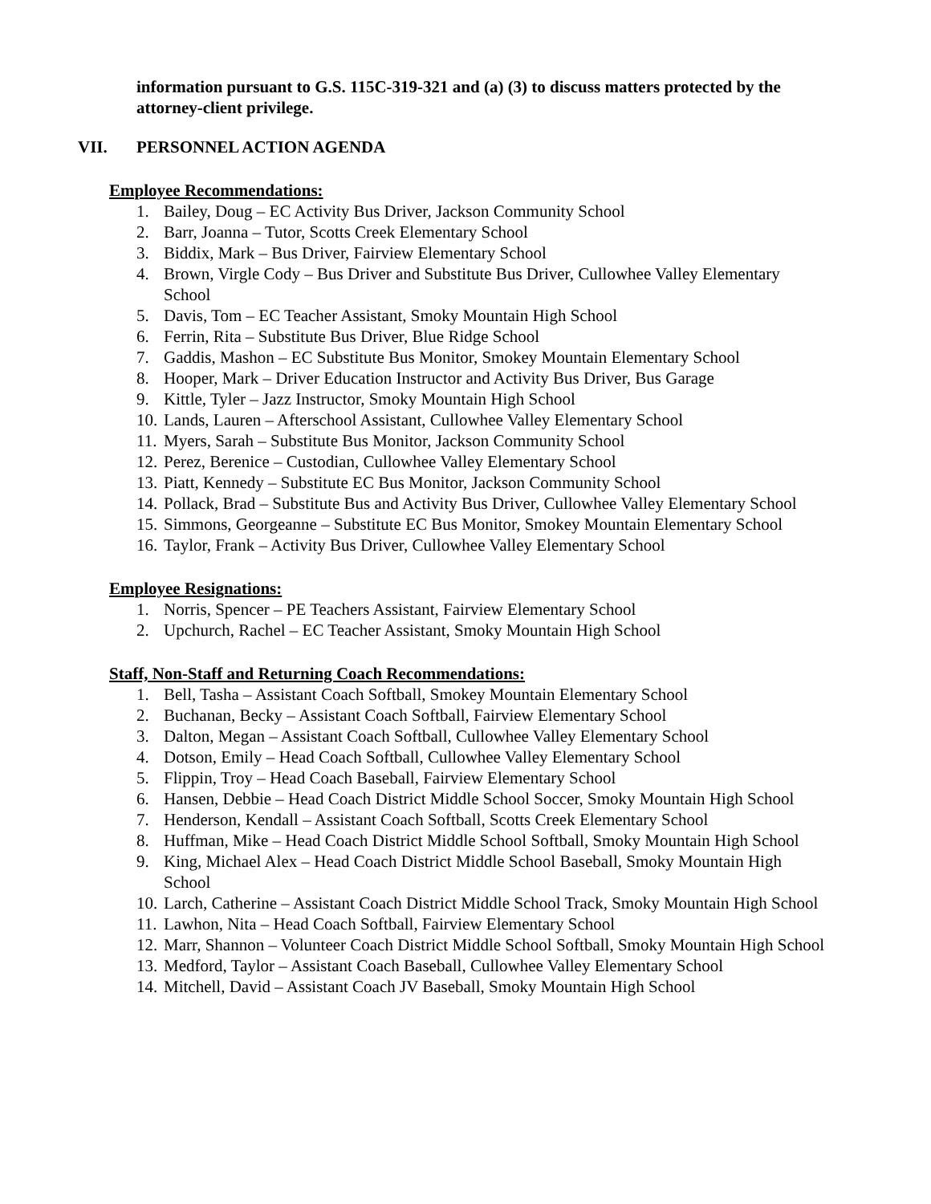information pursuant to G.S. 115C-319-321 and (a) (3) to discuss matters protected by the attorney-client privilege.
VII. PERSONNEL ACTION AGENDA
Employee Recommendations:
1. Bailey, Doug – EC Activity Bus Driver, Jackson Community School
2. Barr, Joanna – Tutor, Scotts Creek Elementary School
3. Biddix, Mark – Bus Driver, Fairview Elementary School
4. Brown, Virgle Cody – Bus Driver and Substitute Bus Driver, Cullowhee Valley Elementary School
5. Davis, Tom – EC Teacher Assistant, Smoky Mountain High School
6. Ferrin, Rita – Substitute Bus Driver, Blue Ridge School
7. Gaddis, Mashon – EC Substitute Bus Monitor, Smokey Mountain Elementary School
8. Hooper, Mark – Driver Education Instructor and Activity Bus Driver, Bus Garage
9. Kittle, Tyler – Jazz Instructor, Smoky Mountain High School
10. Lands, Lauren – Afterschool Assistant, Cullowhee Valley Elementary School
11. Myers, Sarah – Substitute Bus Monitor, Jackson Community School
12. Perez, Berenice – Custodian, Cullowhee Valley Elementary School
13. Piatt, Kennedy – Substitute EC Bus Monitor, Jackson Community School
14. Pollack, Brad – Substitute Bus and Activity Bus Driver, Cullowhee Valley Elementary School
15. Simmons, Georgeanne – Substitute EC Bus Monitor, Smokey Mountain Elementary School
16. Taylor, Frank – Activity Bus Driver, Cullowhee Valley Elementary School
Employee Resignations:
1. Norris, Spencer – PE Teachers Assistant, Fairview Elementary School
2. Upchurch, Rachel – EC Teacher Assistant, Smoky Mountain High School
Staff, Non-Staff and Returning Coach Recommendations:
1. Bell, Tasha – Assistant Coach Softball, Smokey Mountain Elementary School
2. Buchanan, Becky – Assistant Coach Softball, Fairview Elementary School
3. Dalton, Megan – Assistant Coach Softball, Cullowhee Valley Elementary School
4. Dotson, Emily – Head Coach Softball, Cullowhee Valley Elementary School
5. Flippin, Troy – Head Coach Baseball, Fairview Elementary School
6. Hansen, Debbie – Head Coach District Middle School Soccer, Smoky Mountain High School
7. Henderson, Kendall – Assistant Coach Softball, Scotts Creek Elementary School
8. Huffman, Mike – Head Coach District Middle School Softball, Smoky Mountain High School
9. King, Michael Alex – Head Coach District Middle School Baseball, Smoky Mountain High School
10. Larch, Catherine – Assistant Coach District Middle School Track, Smoky Mountain High School
11. Lawhon, Nita – Head Coach Softball, Fairview Elementary School
12. Marr, Shannon – Volunteer Coach District Middle School Softball, Smoky Mountain High School
13. Medford, Taylor – Assistant Coach Baseball, Cullowhee Valley Elementary School
14. Mitchell, David – Assistant Coach JV Baseball, Smoky Mountain High School